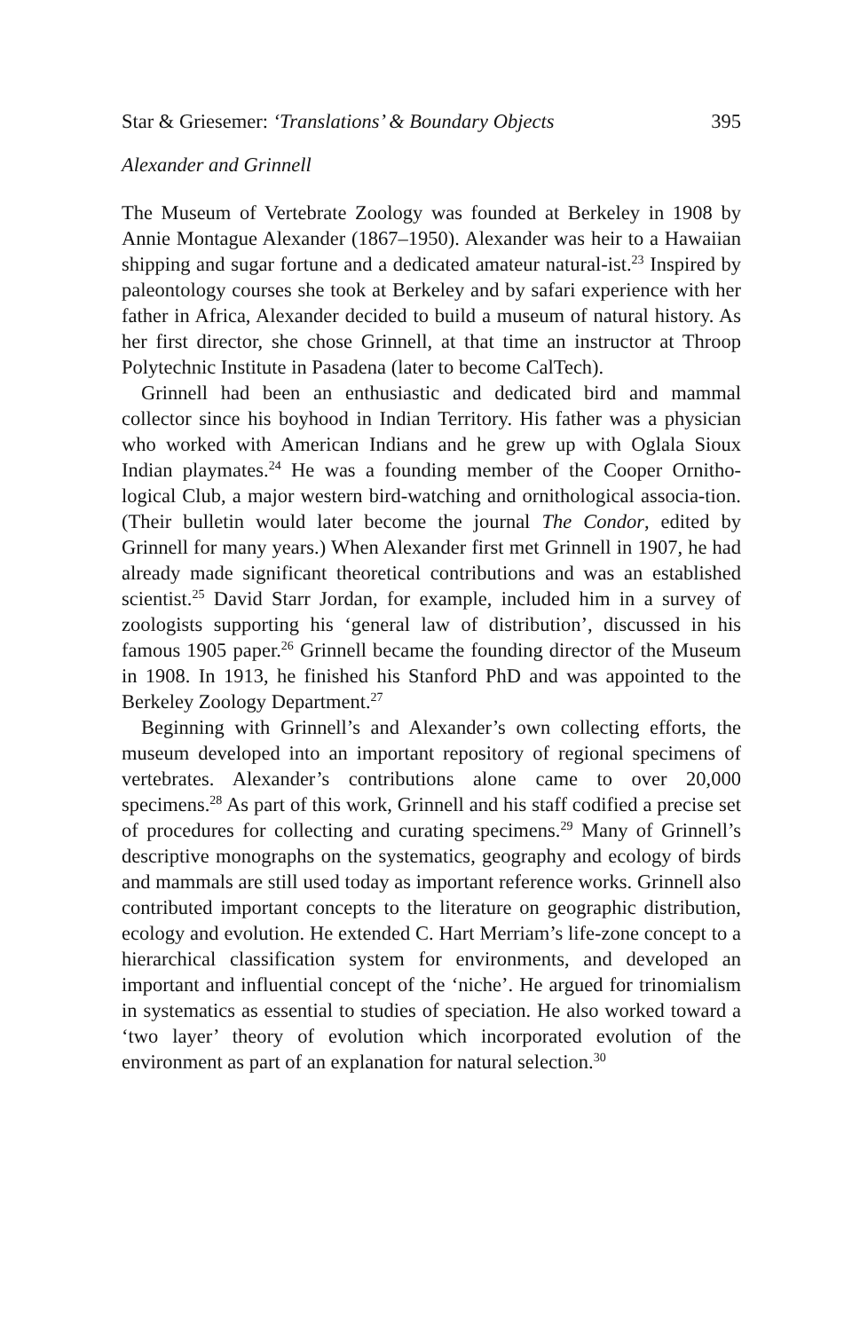Star & Griesemer: ‘Translations’ & Boundary Objects 395
Alexander and Grinnell
The Museum of Vertebrate Zoology was founded at Berkeley in 1908 by Annie Montague Alexander (1867–1950). Alexander was heir to a Hawaiian shipping and sugar fortune and a dedicated amateur natural-ist.<sup>23</sup> Inspired by paleontology courses she took at Berkeley and by safari experience with her father in Africa, Alexander decided to build a museum of natural history. As her first director, she chose Grinnell, at that time an instructor at Throop Polytechnic Institute in Pasadena (later to become CalTech).
Grinnell had been an enthusiastic and dedicated bird and mammal collector since his boyhood in Indian Territory. His father was a physician who worked with American Indians and he grew up with Oglala Sioux Indian playmates.<sup>24</sup> He was a founding member of the Cooper Ornitho-logical Club, a major western bird-watching and ornithological associa-tion. (Their bulletin would later become the journal The Condor, edited by Grinnell for many years.) When Alexander first met Grinnell in 1907, he had already made significant theoretical contributions and was an established scientist.<sup>25</sup> David Starr Jordan, for example, included him in a survey of zoologists supporting his ‘general law of distribution’, discussed in his famous 1905 paper.<sup>26</sup> Grinnell became the founding director of the Museum in 1908. In 1913, he finished his Stanford PhD and was appointed to the Berkeley Zoology Department.<sup>27</sup>
Beginning with Grinnell’s and Alexander’s own collecting efforts, the museum developed into an important repository of regional specimens of vertebrates. Alexander’s contributions alone came to over 20,000 specimens.<sup>28</sup> As part of this work, Grinnell and his staff codified a precise set of procedures for collecting and curating specimens.<sup>29</sup> Many of Grinnell’s descriptive monographs on the systematics, geography and ecology of birds and mammals are still used today as important reference works. Grinnell also contributed important concepts to the literature on geographic distribution, ecology and evolution. He extended C. Hart Merriam’s life-zone concept to a hierarchical classification system for environments, and developed an important and influential concept of the ‘niche’. He argued for trinomialism in systematics as essential to studies of speciation. He also worked toward a ‘two layer’ theory of evolution which incorporated evolution of the environment as part of an explanation for natural selection.<sup>30</sup>